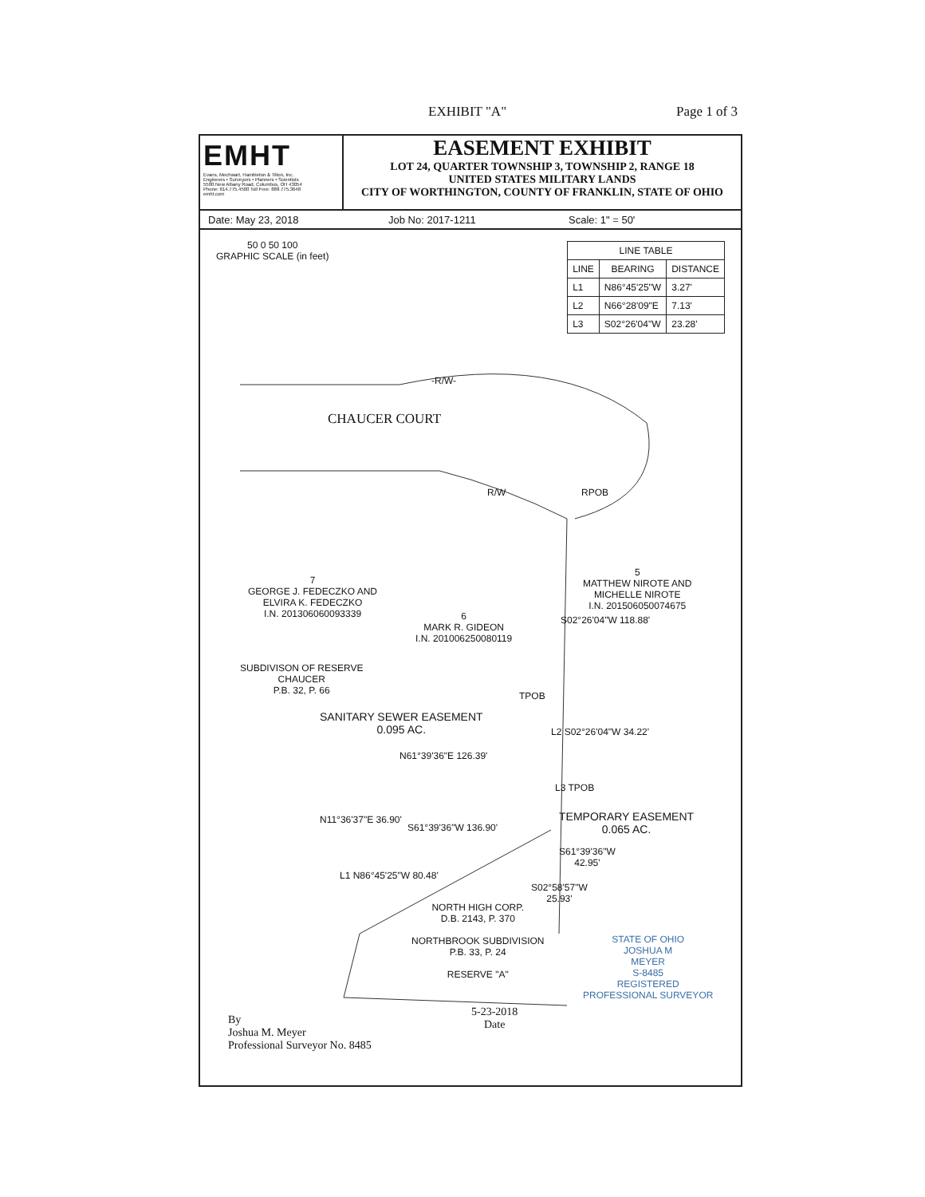EXHIBIT "A" Page 1 of 3
EMHT
Evans, Mechwart, Hambleton & Tilton, Inc.
Engineers • Surveyors • Planners • Scientists
5500 New Albany Road, Columbus, OH 43054
Phone: 614.775.4500 Toll Free: 888.775.3648
emht.com
EASEMENT EXHIBIT
LOT 24, QUARTER TOWNSHIP 3, TOWNSHIP 2, RANGE 18
UNITED STATES MILITARY LANDS
CITY OF WORTHINGTON, COUNTY OF FRANKLIN, STATE OF OHIO
Date: May 23, 2018 Job No: 2017-1211 Scale: 1" = 50'
50 0 50 100
GRAPHIC SCALE (in feet)
| LINE TABLE | | |
| --- | --- | --- |
| LINE | BEARING | DISTANCE |
| L1 | N86°45'25"W | 3.27' |
| L2 | N66°28'09"E | 7.13' |
| L3 | S02°26'04"W | 23.28' |
-R/W-
CHAUCER COURT
R/W RPOB
7
GEORGE J. FEDECZKO AND
ELVIRA K. FEDECZKO
I.N. 201306060093339
6
MARK R. GIDEON
I.N. 201006250080119
S02°26'04"W 118.88'
5
MATTHEW NIROTE AND
MICHELLE NIROTE
I.N. 201506050074675
SUBDIVISON OF RESERVE
CHAUCER
P.B. 32, P. 66
TPOB
SANITARY SEWER EASEMENT
0.095 AC.
N61°39'36"E 126.39'
L2 S02°26'04"W 34.22'
L3 TPOB
S61°39'36"W 136.90'
TEMPORARY EASEMENT
0.065 AC.
N11°36'37"E 36.90'
S61°39'36"W
42.95'
L1 N86°45'25"W 80.48'
S02°58'57"W
25.93'
NORTH HIGH CORP.
D.B. 2143, P. 370
NORTHBROOK SUBDIVISION
P.B. 33, P. 24
RESERVE "A"
STATE OF OHIO
JOSHUA M
MEYER
S-8485
REGISTERED
PROFESSIONAL SURVEYOR
By
Joshua M. Meyer
Professional Surveyor No. 8485
5-23-2018
Date